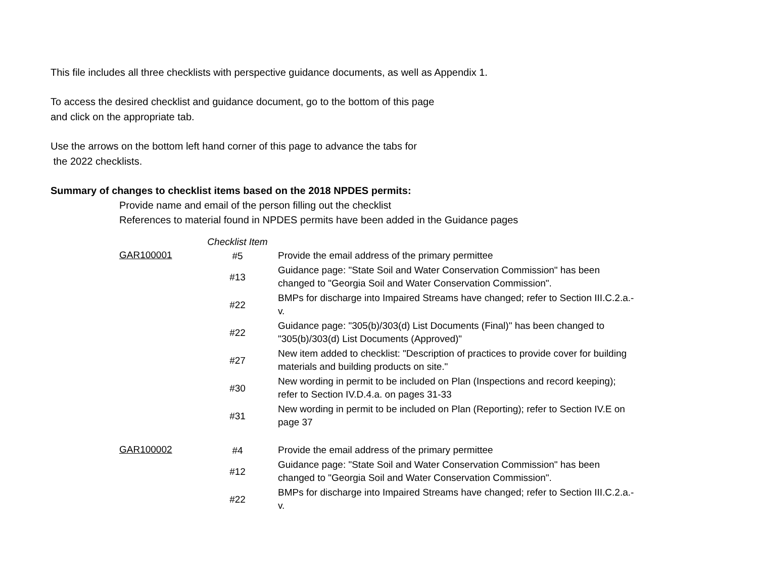This file includes all three checklists with perspective guidance documents, as well as Appendix 1.
To access the desired checklist and guidance document, go to the bottom of this page
and click on the appropriate tab.
Use the arrows on the bottom left hand corner of this page to advance the tabs for
the 2022 checklists.
Summary of changes to checklist items based on the 2018 NPDES permits:
Provide name and email of the person filling out the checklist
References to material found in NPDES permits have been added in the Guidance pages
| | Checklist Item | |
| GAR100001 | #5 | Provide the email address of the primary permittee |
| | #13 | Guidance page: "State Soil and Water Conservation Commission" has been changed to "Georgia Soil and Water Conservation Commission". |
| | #22 | BMPs for discharge into Impaired Streams have changed; refer to Section III.C.2.a.- v. |
| | #22 | Guidance page: "305(b)/303(d) List Documents (Final)" has been changed to "305(b)/303(d) List Documents (Approved)" |
| | #27 | New item added to checklist: "Description of practices to provide cover for building materials and building products on site." |
| | #30 | New wording in permit to be included on Plan (Inspections and record keeping); refer to Section IV.D.4.a. on pages 31-33 |
| | #31 | New wording in permit to be included on Plan (Reporting); refer to Section IV.E on page 37 |
| GAR100002 | #4 | Provide the email address of the primary permittee |
| | #12 | Guidance page: "State Soil and Water Conservation Commission" has been changed to "Georgia Soil and Water Conservation Commission". |
| | #22 | BMPs for discharge into Impaired Streams have changed; refer to Section III.C.2.a.- v. |